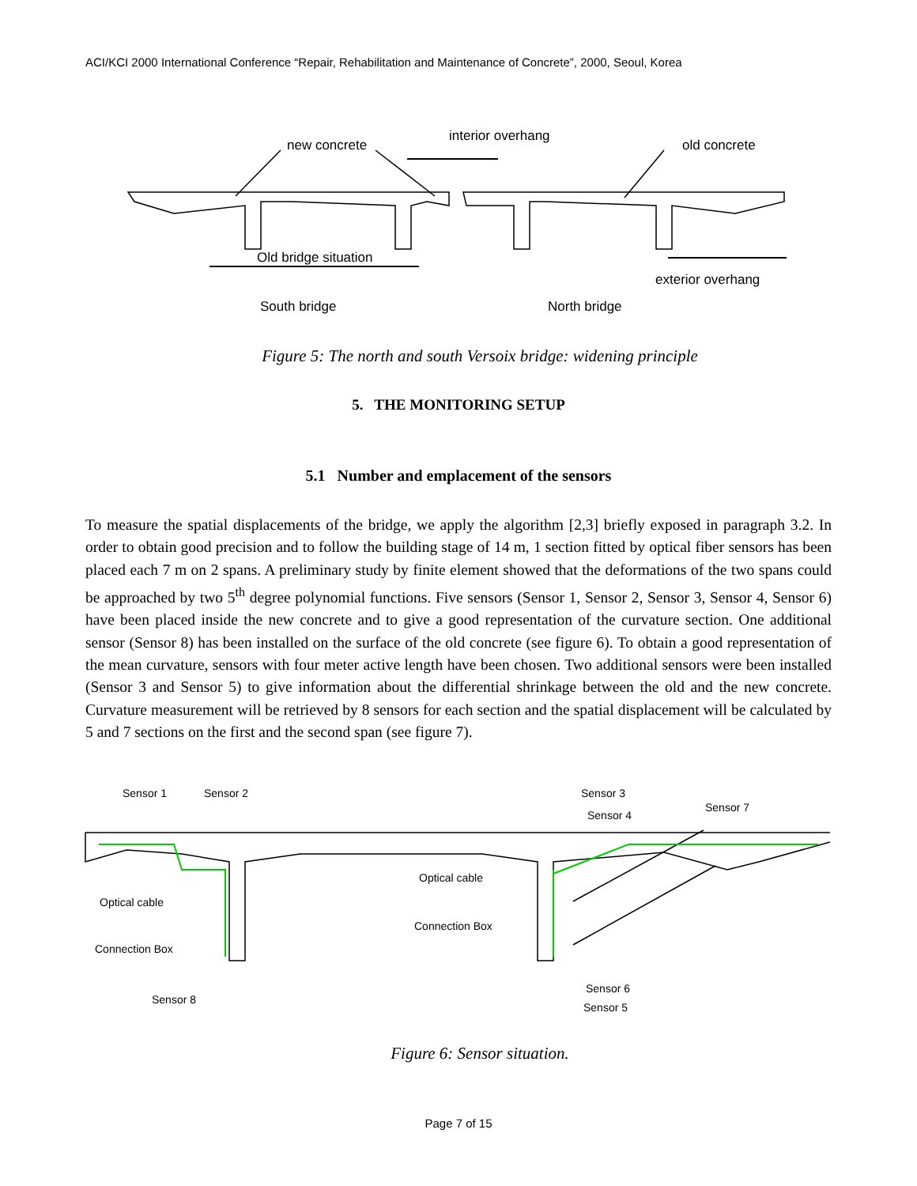ACI/KCI 2000 International Conference “Repair, Rehabilitation and Maintenance of Concrete”, 2000, Seoul, Korea
new concrete
interior overhang
old concrete
Old bridge situation
exterior overhang
South bridge North bridge
Figure 5: The north and south Versoix bridge: widening principle
5. THE MONITORING SETUP
5.1 Number and emplacement of the sensors
To measure the spatial displacements of the bridge, we apply the algorithm [2,3] briefly exposed in paragraph 3.2. In order to obtain good precision and to follow the building stage of 14 m, 1 section fitted by optical fiber sensors has been placed each 7 m on 2 spans. A preliminary study by finite element showed that the deformations of the two spans could be approached by two 5<sup>th</sup> degree polynomial functions. Five sensors (Sensor 1, Sensor 2, Sensor 3, Sensor 4, Sensor 6) have been placed inside the new concrete and to give a good representation of the curvature section. One additional sensor (Sensor 8) has been installed on the surface of the old concrete (see figure 6). To obtain a good representation of the mean curvature, sensors with four meter active length have been chosen. Two additional sensors were been installed (Sensor 3 and Sensor 5) to give information about the differential shrinkage between the old and the new concrete. Curvature measurement will be retrieved by 8 sensors for each section and the spatial displacement will be calculated by 5 and 7 sections on the first and the second span (see figure 7).
Sensor 1 Sensor 2 Sensor 3
Sensor 4
Sensor 7
Optical cable
Optical cable
Connection Box
Connection Box
Sensor 6
Sensor 8
Sensor 5
Figure 6: Sensor situation.
Page 7 of 15